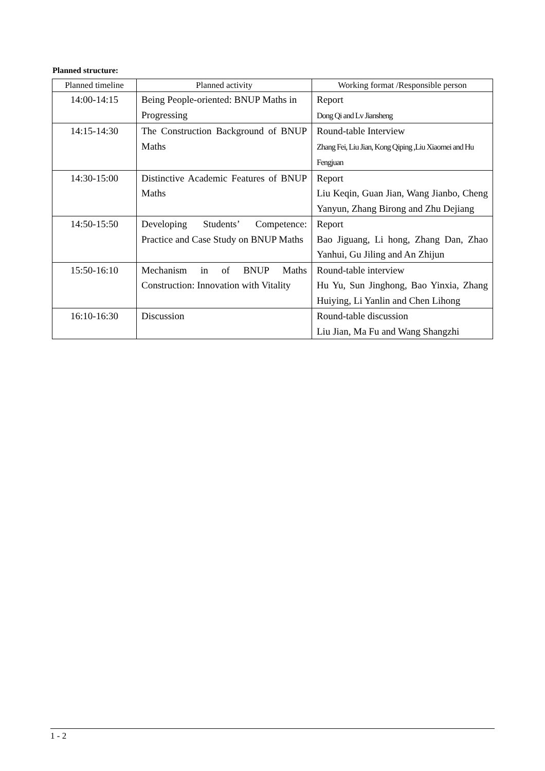Planned structure:
| Planned timeline | Planned activity | Working format /Responsible person |
| --- | --- | --- |
| 14:00-14:15 | Being People-oriented: BNUP Maths in Progressing | Report Dong Qi and Lv Jiansheng |
| 14:15-14:30 | The Construction Background of BNUP Maths | Round-table Interview Zhang Fei, Liu Jian, Kong Qiping ,Liu Xiaomei and Hu Fengjuan |
| 14:30-15:00 | Distinctive Academic Features of BNUP Maths | Report Liu Keqin, Guan Jian, Wang Jianbo, Cheng Yanyun, Zhang Birong and Zhu Dejiang |
| 14:50-15:50 | Developing Students’ Competence: Practice and Case Study on BNUP Maths | Report Bao Jiguang, Li hong, Zhang Dan, Zhao Yanhui, Gu Jiling and An Zhijun |
| 15:50-16:10 | Mechanism in of BNUP Maths Construction: Innovation with Vitality | Round-table interview Hu Yu, Sun Jinghong, Bao Yinxia, Zhang Huiying, Li Yanlin and Chen Lihong |
| 16:10-16:30 | Discussion | Round-table discussion Liu Jian, Ma Fu and Wang Shangzhi |
1 - 2